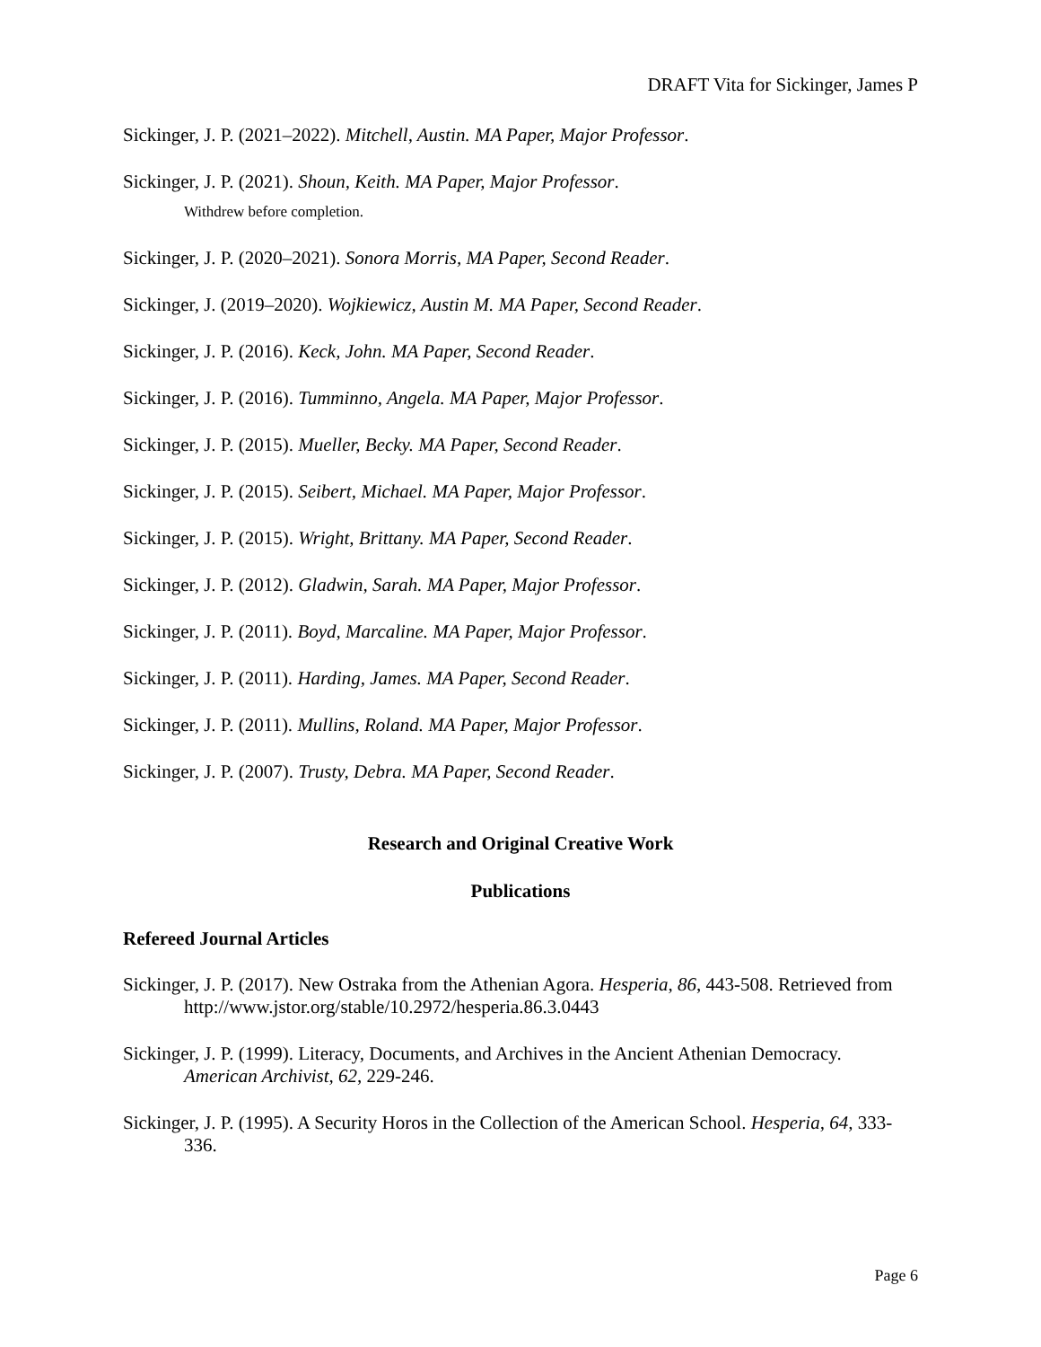DRAFT Vita for Sickinger, James P
Sickinger, J. P. (2021–2022). Mitchell, Austin. MA Paper, Major Professor.
Sickinger, J. P. (2021). Shoun, Keith. MA Paper, Major Professor.
Withdrew before completion.
Sickinger, J. P. (2020–2021). Sonora Morris, MA Paper, Second Reader.
Sickinger, J. (2019–2020). Wojkiewicz, Austin M. MA Paper, Second Reader.
Sickinger, J. P. (2016). Keck, John. MA Paper, Second Reader.
Sickinger, J. P. (2016). Tumminno, Angela. MA Paper, Major Professor.
Sickinger, J. P. (2015). Mueller, Becky. MA Paper, Second Reader.
Sickinger, J. P. (2015). Seibert, Michael. MA Paper, Major Professor.
Sickinger, J. P. (2015). Wright, Brittany. MA Paper, Second Reader.
Sickinger, J. P. (2012). Gladwin, Sarah. MA Paper, Major Professor.
Sickinger, J. P. (2011). Boyd, Marcaline. MA Paper, Major Professor.
Sickinger, J. P. (2011). Harding, James. MA Paper, Second Reader.
Sickinger, J. P. (2011). Mullins, Roland. MA Paper, Major Professor.
Sickinger, J. P. (2007). Trusty, Debra. MA Paper, Second Reader.
Research and Original Creative Work
Publications
Refereed Journal Articles
Sickinger, J. P. (2017). New Ostraka from the Athenian Agora. Hesperia, 86, 443-508. Retrieved from http://www.jstor.org/stable/10.2972/hesperia.86.3.0443
Sickinger, J. P. (1999). Literacy, Documents, and Archives in the Ancient Athenian Democracy. American Archivist, 62, 229-246.
Sickinger, J. P. (1995). A Security Horos in the Collection of the American School. Hesperia, 64, 333-336.
Page 6